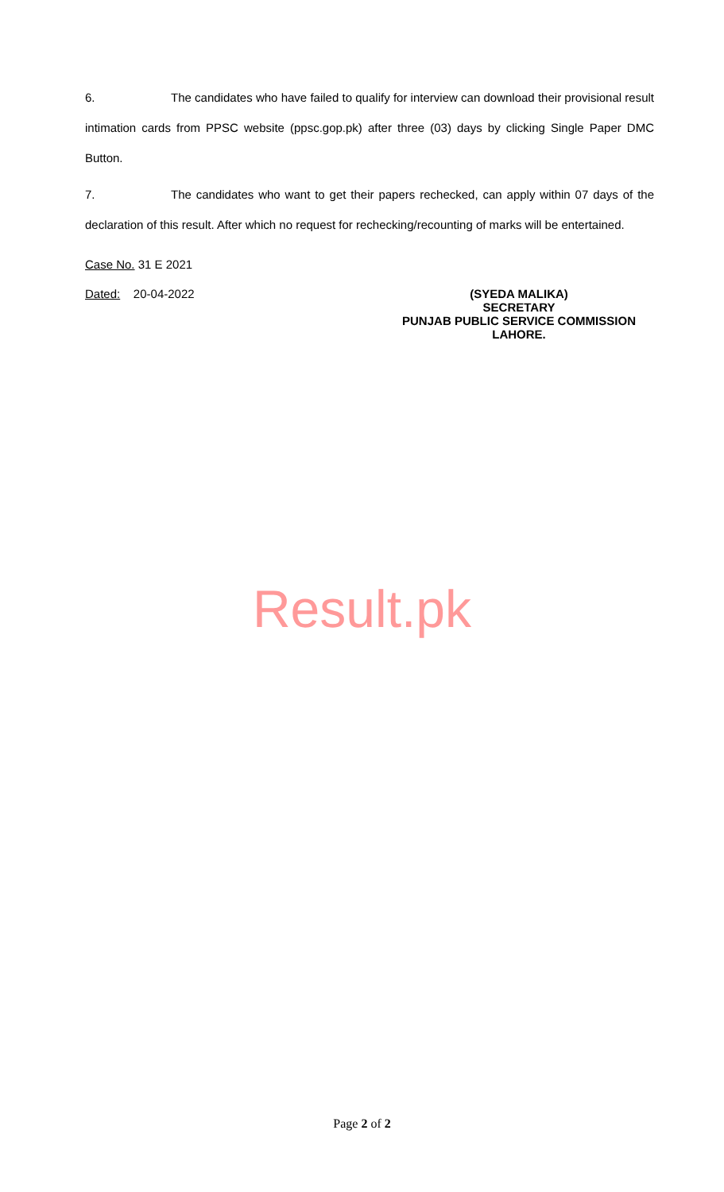6. The candidates who have failed to qualify for interview can download their provisional result intimation cards from PPSC website (ppsc.gop.pk) after three (03) days by clicking Single Paper DMC Button.
7. The candidates who want to get their papers rechecked, can apply within 07 days of the declaration of this result. After which no request for rechecking/recounting of marks will be entertained.
Case No. 31 E 2021
Dated: 20-04-2022
(SYEDA MALIKA)
SECRETARY
PUNJAB PUBLIC SERVICE COMMISSION
LAHORE.
Result.pk
Page 2 of 2